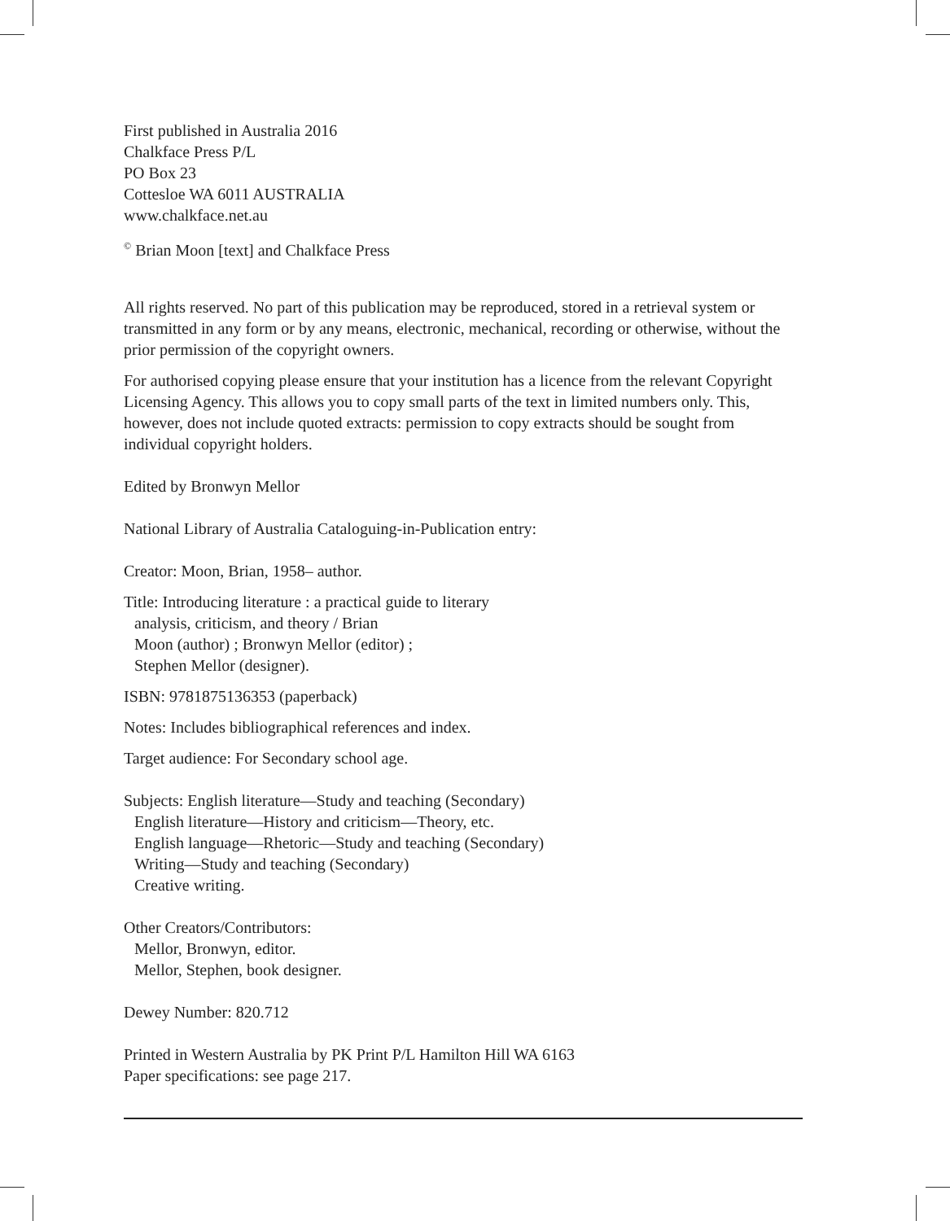First published in Australia 2016
Chalkface Press P/L
PO Box 23
Cottesloe WA 6011 AUSTRALIA
www.chalkface.net.au
<sup>©</sup> Brian Moon [text] and Chalkface Press
All rights reserved. No part of this publication may be reproduced, stored in a retrieval system or transmitted in any form or by any means, electronic, mechanical, recording or otherwise, without the prior permission of the copyright owners.
For authorised copying please ensure that your institution has a licence from the relevant Copyright Licensing Agency. This allows you to copy small parts of the text in limited numbers only. This, however, does not include quoted extracts: permission to copy extracts should be sought from individual copyright holders.
Edited by Bronwyn Mellor
National Library of Australia Cataloguing-in-Publication entry:
Creator: Moon, Brian, 1958– author.
Title: Introducing literature : a practical guide to literary
analysis, criticism, and theory / Brian
Moon (author) ; Bronwyn Mellor (editor) ;
Stephen Mellor (designer).
ISBN: 9781875136353 (paperback)
Notes: Includes bibliographical references and index.
Target audience: For Secondary school age.
Subjects: English literature—Study and teaching (Secondary)
English literature—History and criticism—Theory, etc.
English language—Rhetoric—Study and teaching (Secondary)
Writing—Study and teaching (Secondary)
Creative writing.
Other Creators/Contributors:
Mellor, Bronwyn, editor.
Mellor, Stephen, book designer.
Dewey Number: 820.712
Printed in Western Australia by PK Print P/L Hamilton Hill WA 6163
Paper specifications: see page 217.